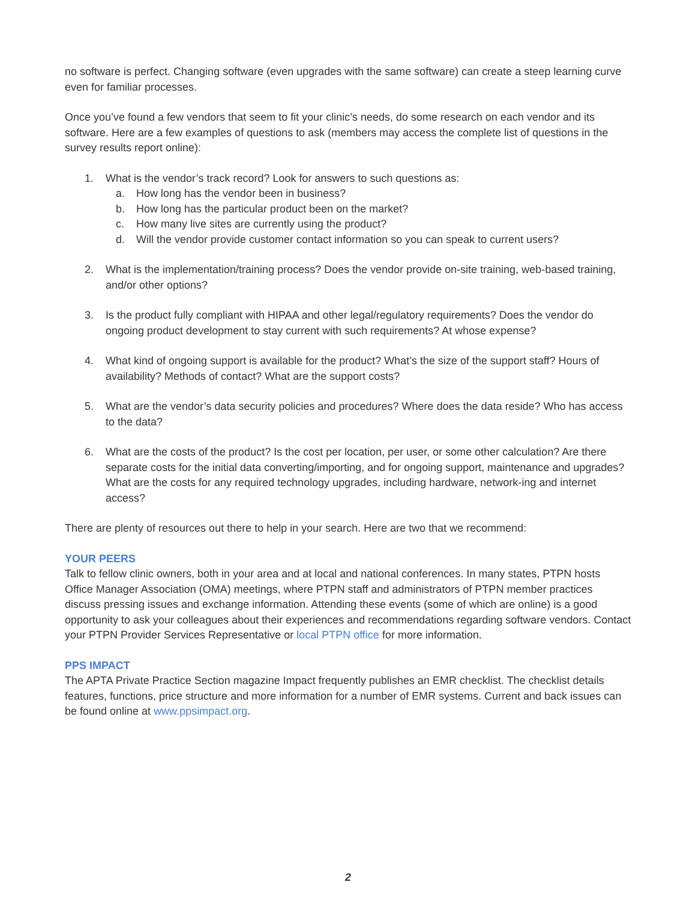no software is perfect. Changing software (even upgrades with the same software) can create a steep learning curve even for familiar processes.
Once you’ve found a few vendors that seem to fit your clinic’s needs, do some research on each vendor and its software. Here are a few examples of questions to ask (members may access the complete list of questions in the survey results report online):
1. What is the vendor’s track record? Look for answers to such questions as:
a. How long has the vendor been in business?
b. How long has the particular product been on the market?
c. How many live sites are currently using the product?
d. Will the vendor provide customer contact information so you can speak to current users?
2. What is the implementation/training process? Does the vendor provide on-site training, web-based training, and/or other options?
3. Is the product fully compliant with HIPAA and other legal/regulatory requirements? Does the vendor do ongoing product development to stay current with such requirements? At whose expense?
4. What kind of ongoing support is available for the product? What’s the size of the support staff? Hours of availability? Methods of contact? What are the support costs?
5. What are the vendor’s data security policies and procedures? Where does the data reside? Who has access to the data?
6. What are the costs of the product? Is the cost per location, per user, or some other calculation? Are there separate costs for the initial data converting/importing, and for ongoing support, maintenance and upgrades? What are the costs for any required technology upgrades, including hardware, network-ing and internet access?
There are plenty of resources out there to help in your search. Here are two that we recommend:
YOUR PEERS
Talk to fellow clinic owners, both in your area and at local and national conferences. In many states, PTPN hosts Office Manager Association (OMA) meetings, where PTPN staff and administrators of PTPN member practices discuss pressing issues and exchange information. Attending these events (some of which are online) is a good opportunity to ask your colleagues about their experiences and recommendations regarding software vendors. Contact your PTPN Provider Services Representative or local PTPN office for more information.
PPS IMPACT
The APTA Private Practice Section magazine Impact frequently publishes an EMR checklist. The checklist details features, functions, price structure and more information for a number of EMR systems. Current and back issues can be found online at www.ppsimpact.org.
2